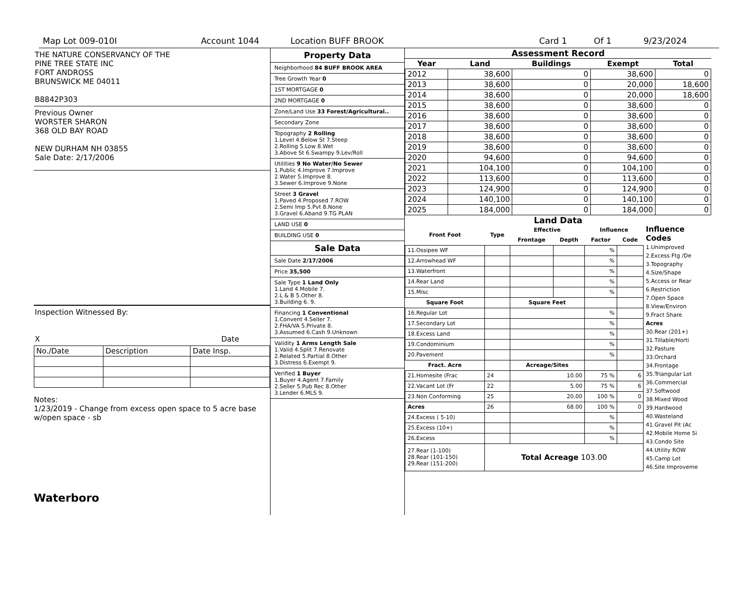Map Lot 009-010I Account 1044 Location BUFF BROOK Card 1 Of 1 9/23/2024
THE NATURE CONSERVANCY OF THE
PINE TREE STATE INC
FORT ANDROSS
BRUNSWICK ME 04011
B8842P303
Previous Owner
WORSTER SHARON
368 OLD BAY ROAD
NEW DURHAM NH 03855
Sale Date: 2/17/2006
Inspection Witnessed By:
X Date
| No./Date | Description | Date Insp. |
Notes:
1/23/2019 - Change from excess open space to 5 acre base w/open space - sb
Waterboro
Property Data
Neighborhood 84 BUFF BROOK AREA
Tree Growth Year 0
1ST MORTGAGE 0
2ND MORTGAGE 0
Zone/Land Use 33 Forest/Agricultural..
Secondary Zone
Topography 2 Rolling
1.Level 4.Below St 7.Steep
2.Rolling 5.Low 8.Wet
3.Above St 6.Swampy 9.Lev/Roll
Utilities 9 No Water/No Sewer
1.Public 4.Improve 7.Improve
2.Water 5.Improve 8.
3.Sewer 6.Improve 9.None
Street 3 Gravel
1.Paved 4.Proposed 7.ROW
2.Semi Imp 5.Pvt 8.None
3.Gravel 6.Aband 9.TG PLAN
LAND USE 0
BUILDING USE 0
Sale Data
Sale Date 2/17/2006
Price 35,500
Sale Type 1 Land Only
1.Land 4.Mobile 7.
2.L & B 5.Other 8.
3.Building 6. 9.
Financing 1 Conventional
1.Convent 4.Seller 7.
2.FHA/VA 5.Private 8.
3.Assumed 6.Cash 9.Unknown
Validity 1 Arms Length Sale
1.Valid 4.Split 7.Renovate
2.Related 5.Partial 8.Other
3.Distress 6.Exempt 9.
Verified 1 Buyer
1.Buyer 4.Agent 7.Family
2.Seller 5.Pub Rec 8.Other
3.Lender 6.MLS 9.
Assessment Record
| Year | Land | Buildings | Exempt | Total |
| --- | --- | --- | --- | --- |
| 2012 | 38,600 | 0 | 38,600 | 0 |
| 2013 | 38,600 | 0 | 20,000 | 18,600 |
| 2014 | 38,600 | 0 | 20,000 | 18,600 |
| 2015 | 38,600 | 0 | 38,600 | 0 |
| 2016 | 38,600 | 0 | 38,600 | 0 |
| 2017 | 38,600 | 0 | 38,600 | 0 |
| 2018 | 38,600 | 0 | 38,600 | 0 |
| 2019 | 38,600 | 0 | 38,600 | 0 |
| 2020 | 94,600 | 0 | 94,600 | 0 |
| 2021 | 104,100 | 0 | 104,100 | 0 |
| 2022 | 113,600 | 0 | 113,600 | 0 |
| 2023 | 124,900 | 0 | 124,900 | 0 |
| 2024 | 140,100 | 0 | 140,100 | 0 |
| 2025 | 184,000 | 0 | 184,000 | 0 |
Land Data
| Front Foot | Type | Effective | | Influence | |
| --- | --- | --- | --- | --- | --- |
| | | Frontage | Depth | Factor | Code |
| 11.Ossipee WF | | | | % | |
| 12.Arrowhead WF | | | | % | |
| 13.Waterfront | | | | % | |
| 14.Rear Land | | | | % | |
| 15.Misc | | | | % | |
| Square Foot | | Square Feet | | | |
| 16.Regular Lot | | | | % | |
| 17.Secondary Lot | | | | % | |
| 18.Excess Land | | | | % | |
| 19.Condominium | | | | % | |
| 20.Pavement | | | | % | |
| Fract. Acre | | Acreage/Sites | | | |
| 21.Homesite (Frac | 24 | 10.00 | | 75 % | 6 |
| 22.Vacant Lot (Fr | 22 | 5.00 | | 75 % | 6 |
| 23.Non Conforming | 25 | 20.00 | | 100 % | 0 |
| Acres | 26 | 68.00 | | 100 % | 0 |
| 24.Excess ( 5-10) | | | | % | |
| 25.Excess (10+) | | | | % | |
| 26.Excess | | | | % | |
| 27.Rear (1-100) 28.Rear (101-150) 29.Rear (151-200) | Total Acreage 103.00 | | | | |
Influence Codes
1.Unimproved
2.Excess Ftg /De
3.Topography
4.Size/Shape
5.Access or Rear
6.Restriction
7.Open Space
8.View/Environ
9.Fract Share
Acres
30.Rear (201+)
31.Tillable/Horti
32.Pasture
33.Orchard
34.Frontage
35.Triangular Lot
36.Commercial
37.Softwood
38.Mixed Wood
39.Hardwood
40.Wasteland
41.Gravel Pit (Ac
42.Mobile Home Si
43.Condo Site
44.Utility ROW
45.Camp Lot
46.Site Improveme